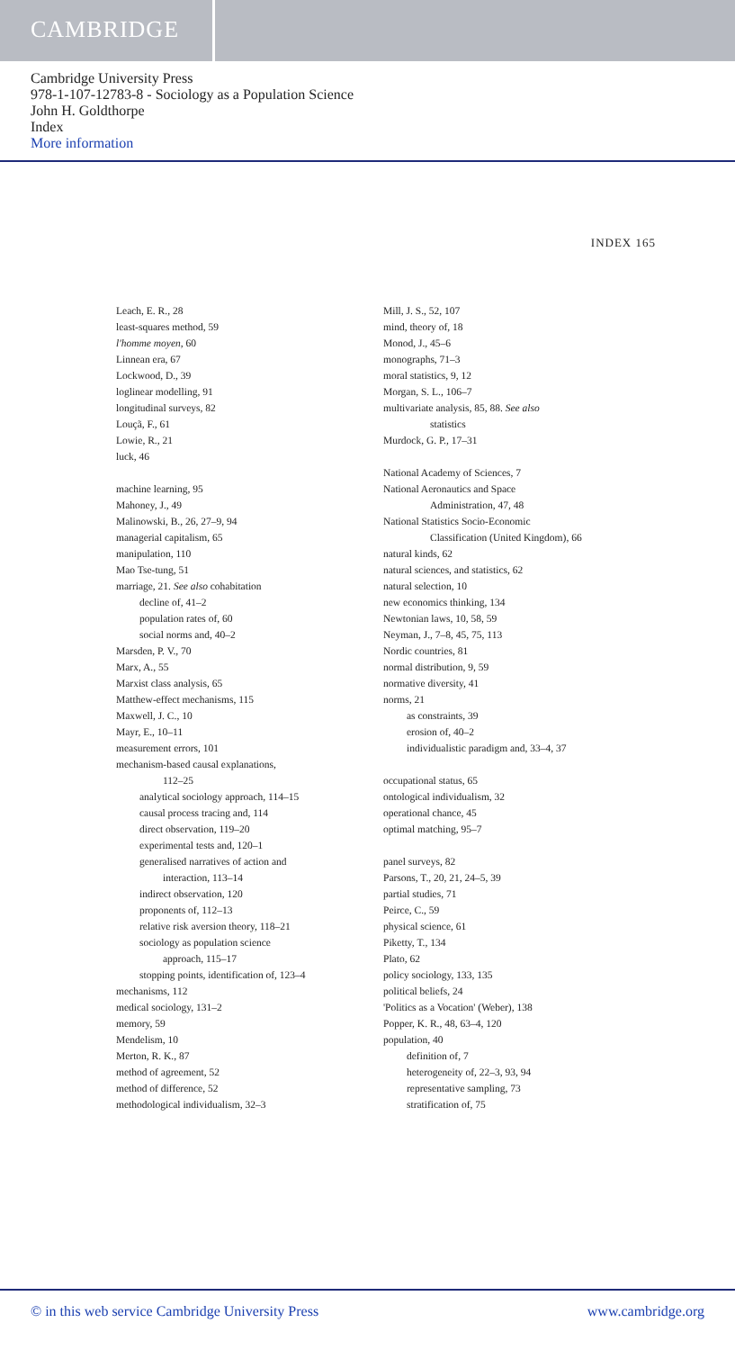CAMBRIDGE
Cambridge University Press
978-1-107-12783-8 - Sociology as a Population Science
John H. Goldthorpe
Index
More information
INDEX 165
Leach, E. R., 28
least-squares method, 59
l'homme moyen, 60
Linnean era, 67
Lockwood, D., 39
loglinear modelling, 91
longitudinal surveys, 82
Louçã, F., 61
Lowie, R., 21
luck, 46
machine learning, 95
Mahoney, J., 49
Malinowski, B., 26, 27–9, 94
managerial capitalism, 65
manipulation, 110
Mao Tse-tung, 51
marriage, 21. See also cohabitation
decline of, 41–2
population rates of, 60
social norms and, 40–2
Marsden, P. V., 70
Marx, A., 55
Marxist class analysis, 65
Matthew-effect mechanisms, 115
Maxwell, J. C., 10
Mayr, E., 10–11
measurement errors, 101
mechanism-based causal explanations,
112–25
analytical sociology approach, 114–15
causal process tracing and, 114
direct observation, 119–20
experimental tests and, 120–1
generalised narratives of action and
interaction, 113–14
indirect observation, 120
proponents of, 112–13
relative risk aversion theory, 118–21
sociology as population science
approach, 115–17
stopping points, identification of, 123–4
mechanisms, 112
medical sociology, 131–2
memory, 59
Mendelism, 10
Merton, R. K., 87
method of agreement, 52
method of difference, 52
methodological individualism, 32–3
Mill, J. S., 52, 107
mind, theory of, 18
Monod, J., 45–6
monographs, 71–3
moral statistics, 9, 12
Morgan, S. L., 106–7
multivariate analysis, 85, 88. See also
statistics
Murdock, G. P., 17–31
National Academy of Sciences, 7
National Aeronautics and Space
Administration, 47, 48
National Statistics Socio-Economic
Classification (United Kingdom), 66
natural kinds, 62
natural sciences, and statistics, 62
natural selection, 10
new economics thinking, 134
Newtonian laws, 10, 58, 59
Neyman, J., 7–8, 45, 75, 113
Nordic countries, 81
normal distribution, 9, 59
normative diversity, 41
norms, 21
as constraints, 39
erosion of, 40–2
individualistic paradigm and, 33–4, 37
occupational status, 65
ontological individualism, 32
operational chance, 45
optimal matching, 95–7
panel surveys, 82
Parsons, T., 20, 21, 24–5, 39
partial studies, 71
Peirce, C., 59
physical science, 61
Piketty, T., 134
Plato, 62
policy sociology, 133, 135
political beliefs, 24
'Politics as a Vocation' (Weber), 138
Popper, K. R., 48, 63–4, 120
population, 40
definition of, 7
heterogeneity of, 22–3, 93, 94
representative sampling, 73
stratification of, 75
© in this web service Cambridge University Press www.cambridge.org